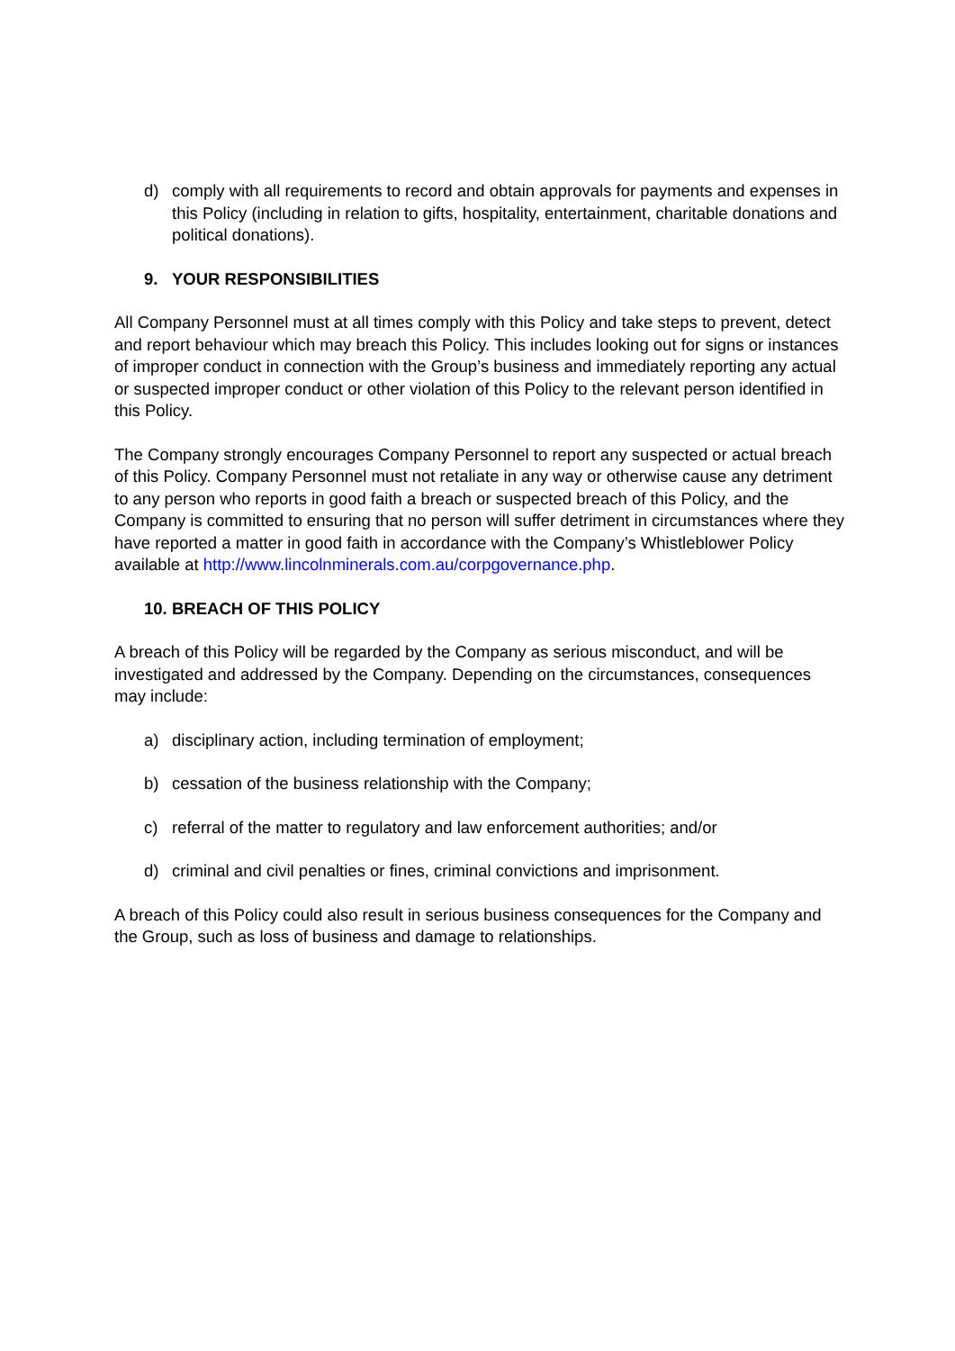d) comply with all requirements to record and obtain approvals for payments and expenses in this Policy (including in relation to gifts, hospitality, entertainment, charitable donations and political donations).
9. YOUR RESPONSIBILITIES
All Company Personnel must at all times comply with this Policy and take steps to prevent, detect and report behaviour which may breach this Policy. This includes looking out for signs or instances of improper conduct in connection with the Group’s business and immediately reporting any actual or suspected improper conduct or other violation of this Policy to the relevant person identified in this Policy.
The Company strongly encourages Company Personnel to report any suspected or actual breach of this Policy. Company Personnel must not retaliate in any way or otherwise cause any detriment to any person who reports in good faith a breach or suspected breach of this Policy, and the Company is committed to ensuring that no person will suffer detriment in circumstances where they have reported a matter in good faith in accordance with the Company’s Whistleblower Policy available at http://www.lincolnminerals.com.au/corpgovernance.php.
10. BREACH OF THIS POLICY
A breach of this Policy will be regarded by the Company as serious misconduct, and will be investigated and addressed by the Company. Depending on the circumstances, consequences may include:
a) disciplinary action, including termination of employment;
b) cessation of the business relationship with the Company;
c) referral of the matter to regulatory and law enforcement authorities; and/or
d) criminal and civil penalties or fines, criminal convictions and imprisonment.
A breach of this Policy could also result in serious business consequences for the Company and the Group, such as loss of business and damage to relationships.